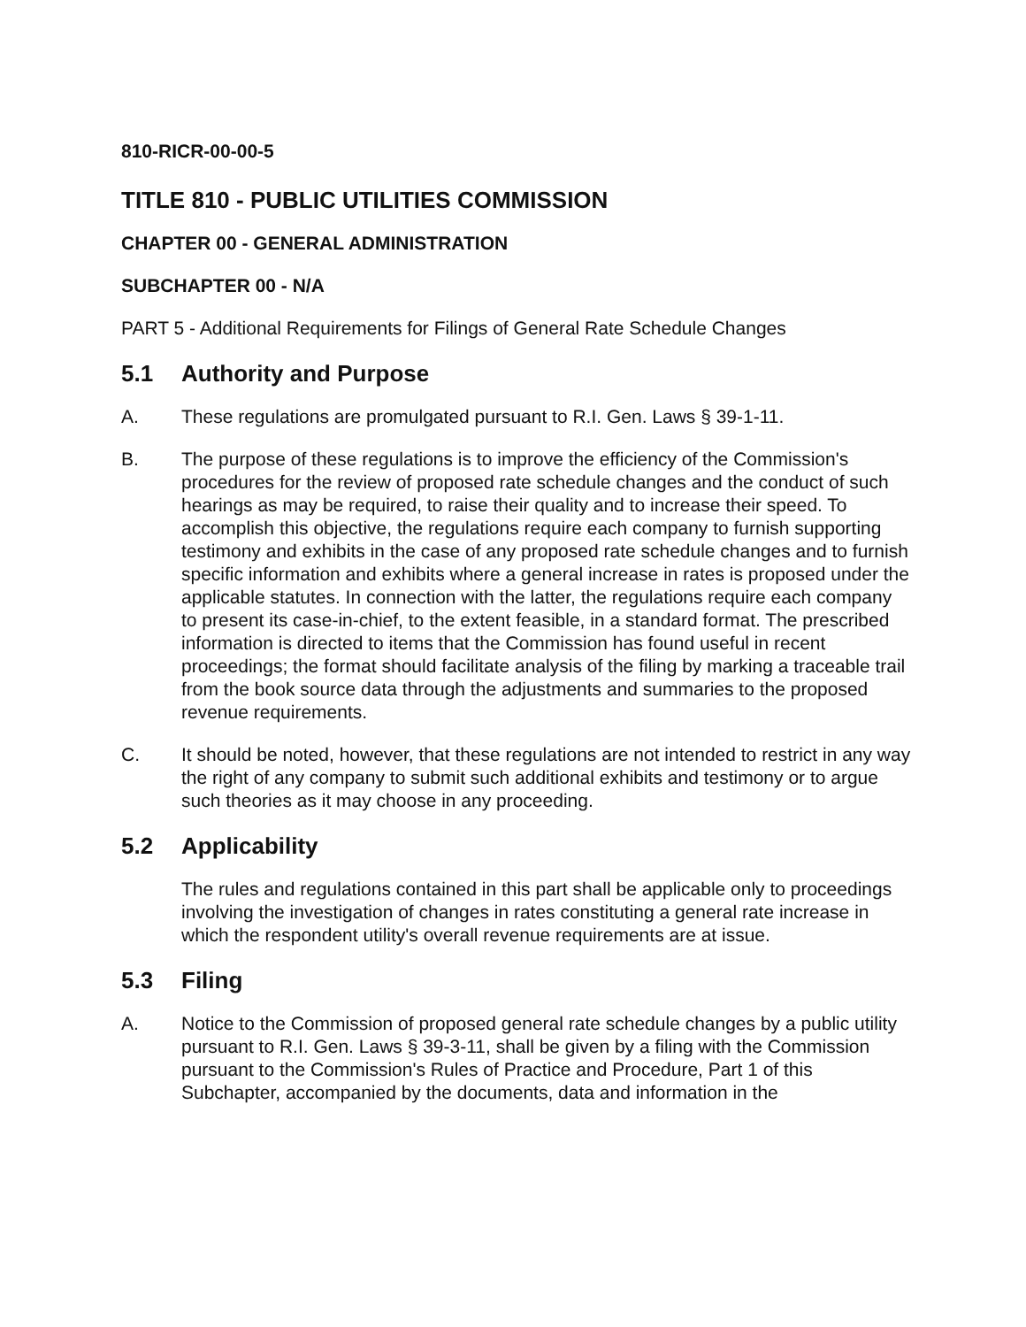810-RICR-00-00-5
TITLE 810 - PUBLIC UTILITIES COMMISSION
CHAPTER 00 - GENERAL ADMINISTRATION
SUBCHAPTER 00 - N/A
PART 5 - Additional Requirements for Filings of General Rate Schedule Changes
5.1 Authority and Purpose
A. These regulations are promulgated pursuant to R.I. Gen. Laws § 39-1-11.
B. The purpose of these regulations is to improve the efficiency of the Commission's procedures for the review of proposed rate schedule changes and the conduct of such hearings as may be required, to raise their quality and to increase their speed. To accomplish this objective, the regulations require each company to furnish supporting testimony and exhibits in the case of any proposed rate schedule changes and to furnish specific information and exhibits where a general increase in rates is proposed under the applicable statutes. In connection with the latter, the regulations require each company to present its case-in-chief, to the extent feasible, in a standard format. The prescribed information is directed to items that the Commission has found useful in recent proceedings; the format should facilitate analysis of the filing by marking a traceable trail from the book source data through the adjustments and summaries to the proposed revenue requirements.
C. It should be noted, however, that these regulations are not intended to restrict in any way the right of any company to submit such additional exhibits and testimony or to argue such theories as it may choose in any proceeding.
5.2 Applicability
The rules and regulations contained in this part shall be applicable only to proceedings involving the investigation of changes in rates constituting a general rate increase in which the respondent utility's overall revenue requirements are at issue.
5.3 Filing
A. Notice to the Commission of proposed general rate schedule changes by a public utility pursuant to R.I. Gen. Laws § 39-3-11, shall be given by a filing with the Commission pursuant to the Commission's Rules of Practice and Procedure, Part 1 of this Subchapter, accompanied by the documents, data and information in the